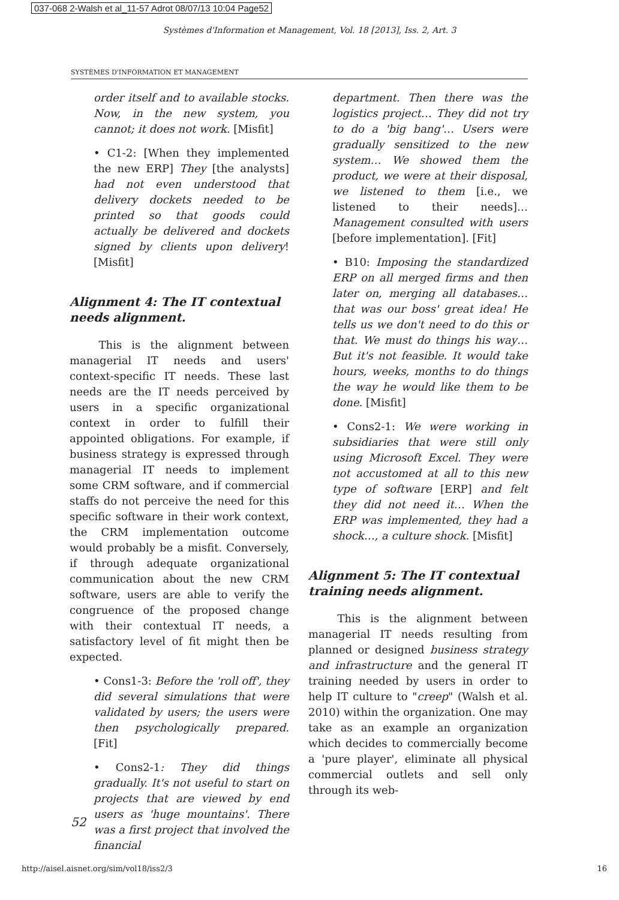037-068 2-Walsh et al_11-57 Adrot 08/07/13 10:04 Page52
Systèmes d'Information et Management, Vol. 18 [2013], Iss. 2, Art. 3
SYSTÈMES D'INFORMATION ET MANAGEMENT
order itself and to available stocks. Now, in the new system, you cannot; it does not work. [Misfit]
• C1-2: [When they implemented the new ERP] They [the analysts] had not even understood that delivery dockets needed to be printed so that goods could actually be delivered and dockets signed by clients upon delivery! [Misfit]
Alignment 4: The IT contextual needs alignment.
This is the alignment between managerial IT needs and users' context-specific IT needs. These last needs are the IT needs perceived by users in a specific organizational context in order to fulfill their appointed obligations. For example, if business strategy is expressed through managerial IT needs to implement some CRM software, and if commercial staffs do not perceive the need for this specific software in their work context, the CRM implementation outcome would probably be a misfit. Conversely, if through adequate organizational communication about the new CRM software, users are able to verify the congruence of the proposed change with their contextual IT needs, a satisfactory level of fit might then be expected.
• Cons1-3: Before the 'roll off', they did several simulations that were validated by users; the users were then psychologically prepared. [Fit]
• Cons2-1: They did things gradually. It's not useful to start on projects that are viewed by end users as 'huge mountains'. There was a first project that involved the financial
department. Then there was the logistics project… They did not try to do a 'big bang'… Users were gradually sensitized to the new system… We showed them the product, we were at their disposal, we listened to them [i.e., we listened to their needs]… Management consulted with users [before implementation]. [Fit]
• B10: Imposing the standardized ERP on all merged firms and then later on, merging all databases… that was our boss' great idea! He tells us we don't need to do this or that. We must do things his way… But it's not feasible. It would take hours, weeks, months to do things the way he would like them to be done. [Misfit]
• Cons2-1: We were working in subsidiaries that were still only using Microsoft Excel. They were not accustomed at all to this new type of software [ERP] and felt they did not need it… When the ERP was implemented, they had a shock…, a culture shock. [Misfit]
Alignment 5: The IT contextual training needs alignment.
This is the alignment between managerial IT needs resulting from planned or designed business strategy and infrastructure and the general IT training needed by users in order to help IT culture to "creep" (Walsh et al. 2010) within the organization. One may take as an example an organization which decides to commercially become a 'pure player', eliminate all physical commercial outlets and sell only through its web-
52
http://aisel.aisnet.org/sim/vol18/iss2/3 16